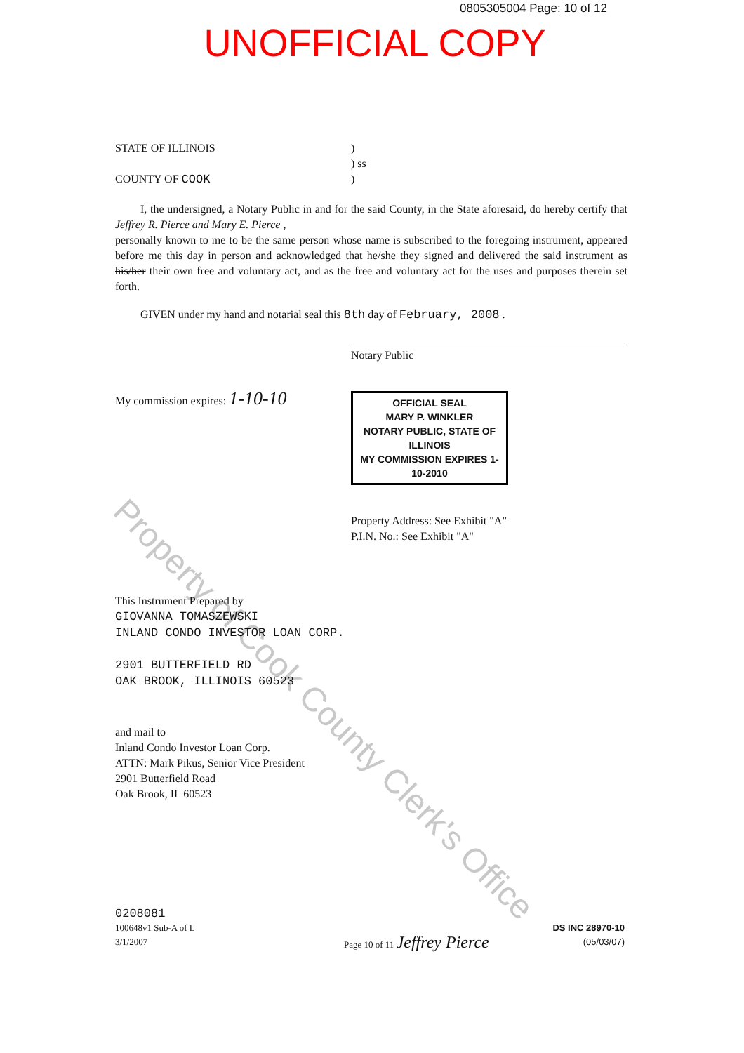0805305004 Page: 10 of 12
UNOFFICIAL COPY
Property of Cook County Clerk's Office
STATE OF ILLINOIS )
) ss
COUNTY OF COOK )
I, the undersigned, a Notary Public in and for the said County, in the State aforesaid, do hereby certify that Jeffrey R. Pierce and Mary E. Pierce ,
personally known to me to be the same person whose name is subscribed to the foregoing instrument, appeared before me this day in person and acknowledged that he/she they signed and delivered the said instrument as his/her their own free and voluntary act, and as the free and voluntary act for the uses and purposes therein set forth.
GIVEN under my hand and notarial seal this 8th day of February, 2008 .
Notary Public
My commission expires: 1-10-10
OFFICIAL SEAL
MARY P. WINKLER
NOTARY PUBLIC, STATE OF ILLINOIS
MY COMMISSION EXPIRES 1-10-2010
Property Address: See Exhibit "A"
P.I.N. No.: See Exhibit "A"
This Instrument Prepared by
GIOVANNA TOMASZEWSKI
INLAND CONDO INVESTOR LOAN CORP.
2901 BUTTERFIELD RD
OAK BROOK, ILLINOIS 60523
and mail to
Inland Condo Investor Loan Corp.
ATTN: Mark Pikus, Senior Vice President
2901 Butterfield Road
Oak Brook, IL 60523
0208081
100648v1 Sub-A of L
3/1/2007
Page 10 of 11 Jeffrey Pierce
DS INC 28970-10
(05/03/07)